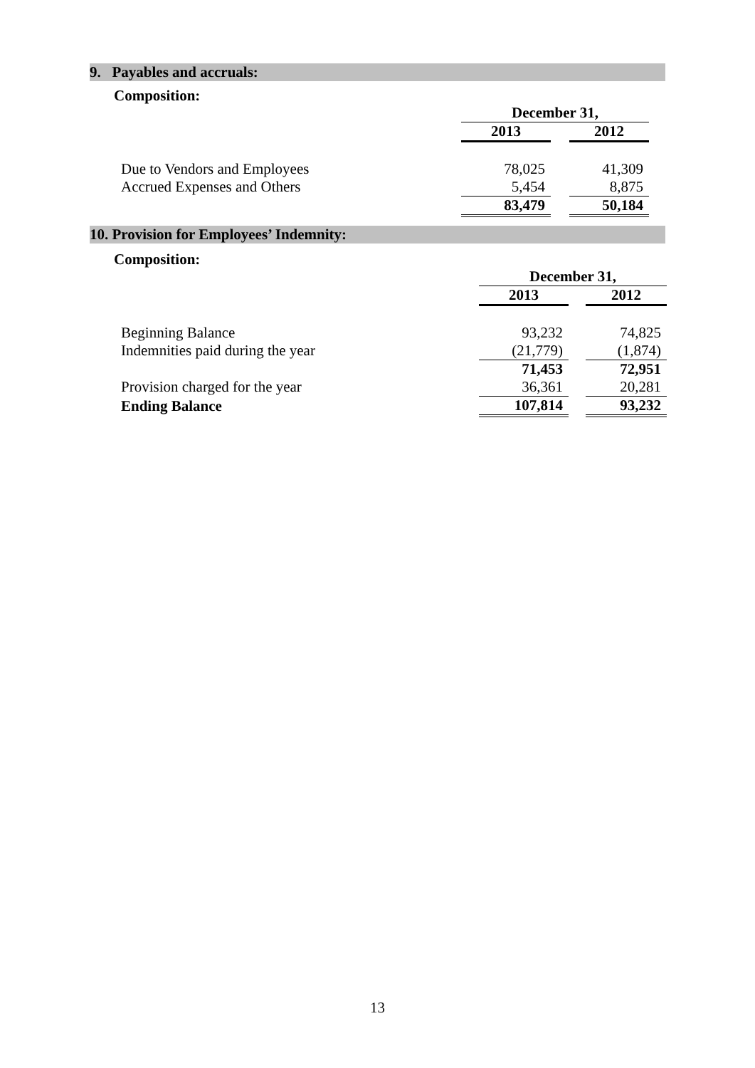9. Payables and accruals:
Composition:
| | December 31, | | |
| | 2013 | | 2012 |
| Due to Vendors and Employees | 78,025 | | 41,309 |
| Accrued Expenses and Others | 5,454 | | 8,875 |
| | 83,479 | | 50,184 |
10. Provision for Employees’ Indemnity:
Composition:
| | December 31, | | |
| | 2013 | | 2012 |
| Beginning Balance | 93,232 | | 74,825 |
| Indemnities paid during the year | (21,779) | | (1,874) |
| | 71,453 | | 72,951 |
| Provision charged for the year | 36,361 | | 20,281 |
| Ending Balance | 107,814 | | 93,232 |
13